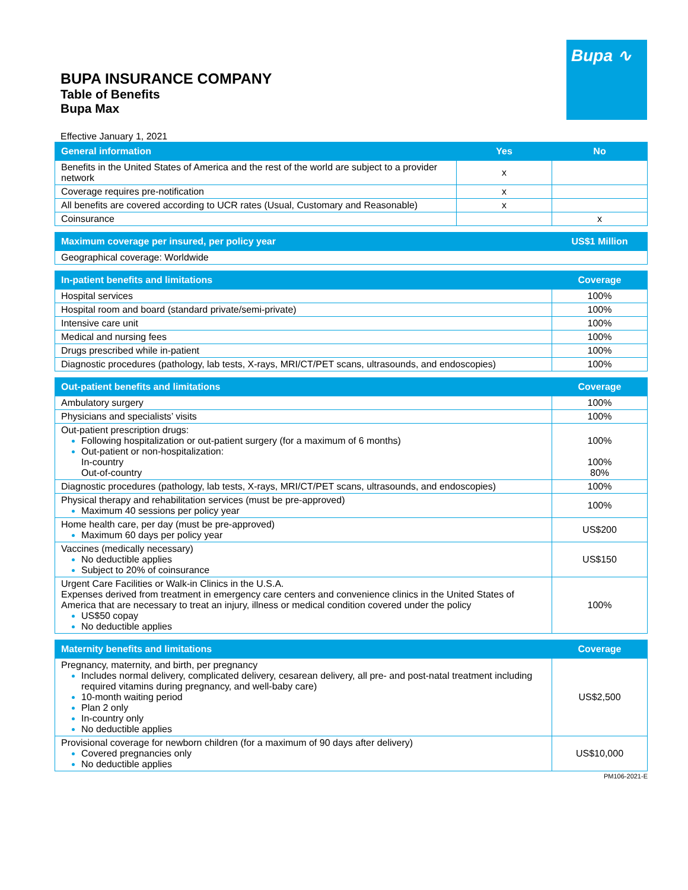Bupa ∿
BUPA INSURANCE COMPANY
Table of Benefits
Bupa Max
Effective January 1, 2021
| General information | Yes | No |
| --- | --- | --- |
| Benefits in the United States of America and the rest of the world are subject to a provider network | x | |
| Coverage requires pre-notification | x | |
| All benefits are covered according to UCR rates (Usual, Customary and Reasonable) | x | |
| Coinsurance | | x |
| Maximum coverage per insured, per policy year | US$1 Million |
| --- | --- |
| Geographical coverage: Worldwide | |
| In-patient benefits and limitations | Coverage |
| --- | --- |
| Hospital services | 100% |
| Hospital room and board (standard private/semi-private) | 100% |
| Intensive care unit | 100% |
| Medical and nursing fees | 100% |
| Drugs prescribed while in-patient | 100% |
| Diagnostic procedures (pathology, lab tests, X-rays, MRI/CT/PET scans, ultrasounds, and endoscopies) | 100% |
| Out-patient benefits and limitations | Coverage |
| --- | --- |
| Ambulatory surgery | 100% |
| Physicians and specialists’ visits | 100% |
| Out-patient prescription drugs: Following hospitalization or out-patient surgery (for a maximum of 6 months) Out-patient or non-hospitalization: In-country Out-of-country | 100% 100% 80% |
| Diagnostic procedures (pathology, lab tests, X-rays, MRI/CT/PET scans, ultrasounds, and endoscopies) | 100% |
| Physical therapy and rehabilitation services (must be pre-approved) Maximum 40 sessions per policy year | 100% |
| Home health care, per day (must be pre-approved) Maximum 60 days per policy year | US$200 |
| Vaccines (medically necessary) No deductible applies Subject to 20% of coinsurance | US$150 |
| Urgent Care Facilities or Walk-in Clinics in the U.S.A. Expenses derived from treatment in emergency care centers and convenience clinics in the United States of America that are necessary to treat an injury, illness or medical condition covered under the policy US$50 copay No deductible applies | 100% |
| Maternity benefits and limitations | Coverage |
| --- | --- |
| Pregnancy, maternity, and birth, per pregnancy Includes normal delivery, complicated delivery, cesarean delivery, all pre- and post-natal treatment including required vitamins during pregnancy, and well-baby care) 10-month waiting period Plan 2 only In-country only No deductible applies | US$2,500 |
| Provisional coverage for newborn children (for a maximum of 90 days after delivery) Covered pregnancies only No deductible applies | US$10,000 |
PM106-2021-E